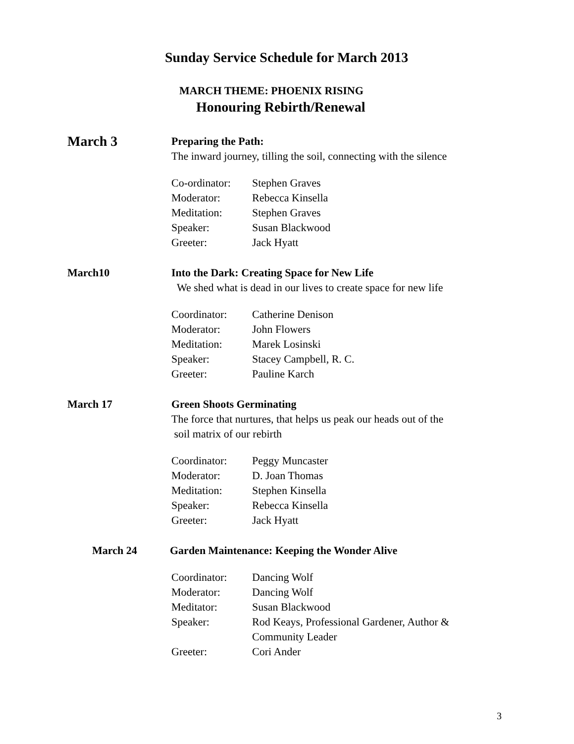Sunday Service Schedule for March 2013
MARCH THEME: PHOENIX RISING
Honouring Rebirth/Renewal
March 3
Preparing the Path:
The inward journey, tilling the soil, connecting with the silence
Co-ordinator: Stephen Graves
Moderator: Rebecca Kinsella
Meditation: Stephen Graves
Speaker: Susan Blackwood
Greeter: Jack Hyatt
March10
Into the Dark: Creating Space for New Life
We shed what is dead in our lives to create space for new life
Coordinator: Catherine Denison
Moderator: John Flowers
Meditation: Marek Losinski
Speaker: Stacey Campbell, R. C.
Greeter: Pauline Karch
March 17
Green Shoots Germinating
The force that nurtures, that helps us peak our heads out of the
soil matrix of our rebirth
Coordinator: Peggy Muncaster
Moderator: D. Joan Thomas
Meditation: Stephen Kinsella
Speaker: Rebecca Kinsella
Greeter: Jack Hyatt
March 24
Garden Maintenance: Keeping the Wonder Alive
Coordinator: Dancing Wolf
Moderator: Dancing Wolf
Meditator: Susan Blackwood
Speaker: Rod Keays, Professional Gardener, Author &
Community Leader
Greeter: Cori Ander
3